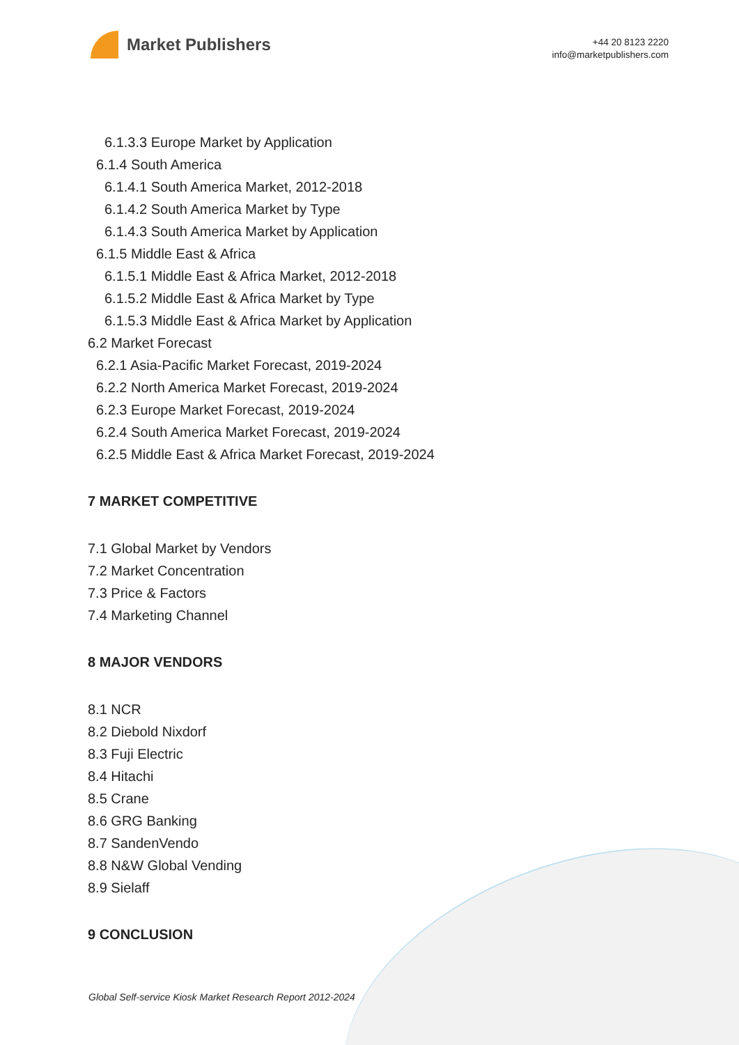Market Publishers
+44 20 8123 2220
info@marketpublishers.com
6.1.3.3 Europe Market by Application
6.1.4 South America
6.1.4.1 South America Market, 2012-2018
6.1.4.2 South America Market by Type
6.1.4.3 South America Market by Application
6.1.5 Middle East & Africa
6.1.5.1 Middle East & Africa Market, 2012-2018
6.1.5.2 Middle East & Africa Market by Type
6.1.5.3 Middle East & Africa Market by Application
6.2 Market Forecast
6.2.1 Asia-Pacific Market Forecast, 2019-2024
6.2.2 North America Market Forecast, 2019-2024
6.2.3 Europe Market Forecast, 2019-2024
6.2.4 South America Market Forecast, 2019-2024
6.2.5 Middle East & Africa Market Forecast, 2019-2024
7 MARKET COMPETITIVE
7.1 Global Market by Vendors
7.2 Market Concentration
7.3 Price & Factors
7.4 Marketing Channel
8 MAJOR VENDORS
8.1 NCR
8.2 Diebold Nixdorf
8.3 Fuji Electric
8.4 Hitachi
8.5 Crane
8.6 GRG Banking
8.7 SandenVendo
8.8 N&W Global Vending
8.9 Sielaff
9 CONCLUSION
Global Self-service Kiosk Market Research Report 2012-2024